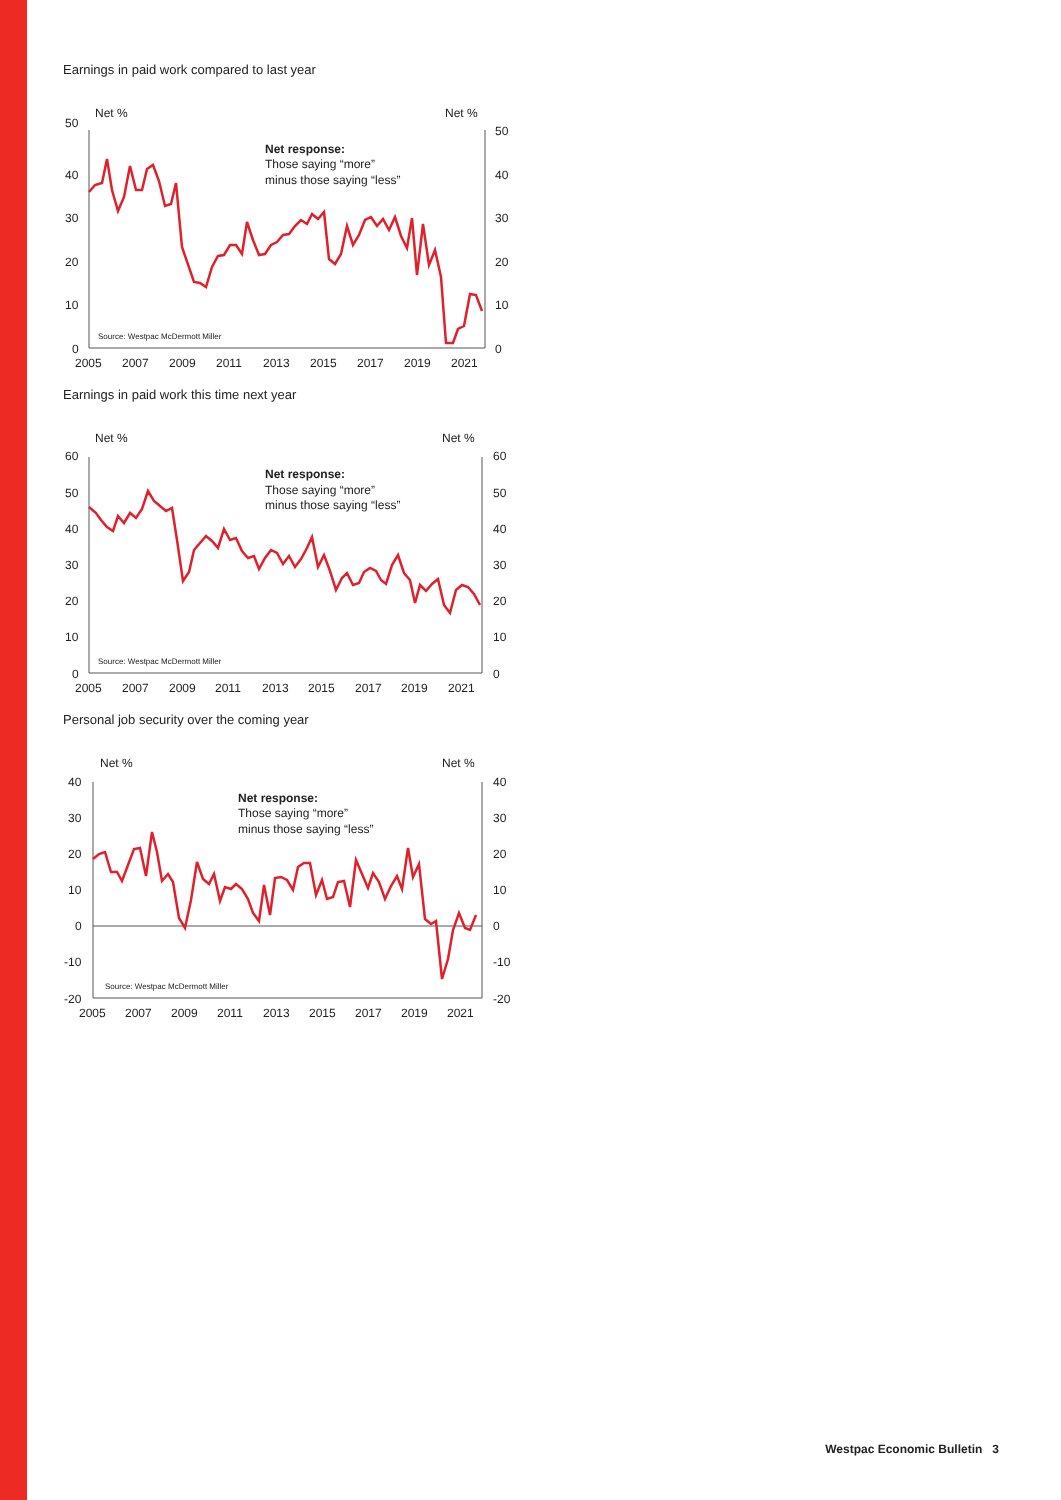Earnings in paid work compared to last year
Net %
Net %
50
40
30
20
10
0
50
40
30
20
10
0
2005
2007
2009
2011
2013
2015
2017
2019
2021
Net response:
Those saying “more”
minus those saying “less”
Source: Westpac McDermott Miller
Earnings in paid work this time next year
Net %
Net %
60
50
40
30
20
10
0
60
50
40
30
20
10
0
2005
2007
2009
2011
2013
2015
2017
2019
2021
Net response:
Those saying “more”
minus those saying “less”
Source: Westpac McDermott Miller
Personal job security over the coming year
Net %
Net %
40
30
20
10
0
-10
-20
40
30
20
10
0
-10
-20
2005
2007
2009
2011
2013
2015
2017
2019
2021
Net response:
Those saying “more”
minus those saying “less”
Source: Westpac McDermott Miller
Westpac Economic Bulletin 3